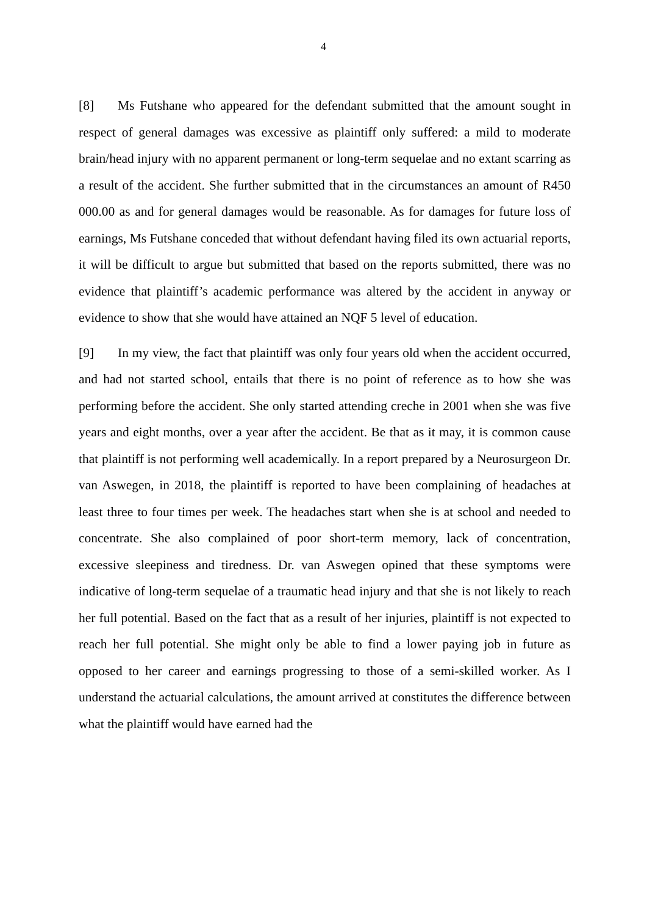4
[8] Ms Futshane who appeared for the defendant submitted that the amount sought in respect of general damages was excessive as plaintiff only suffered: a mild to moderate brain/head injury with no apparent permanent or long-term sequelae and no extant scarring as a result of the accident. She further submitted that in the circumstances an amount of R450 000.00 as and for general damages would be reasonable. As for damages for future loss of earnings, Ms Futshane conceded that without defendant having filed its own actuarial reports, it will be difficult to argue but submitted that based on the reports submitted, there was no evidence that plaintiff’s academic performance was altered by the accident in anyway or evidence to show that she would have attained an NQF 5 level of education.
[9] In my view, the fact that plaintiff was only four years old when the accident occurred, and had not started school, entails that there is no point of reference as to how she was performing before the accident. She only started attending creche in 2001 when she was five years and eight months, over a year after the accident. Be that as it may, it is common cause that plaintiff is not performing well academically. In a report prepared by a Neurosurgeon Dr. van Aswegen, in 2018, the plaintiff is reported to have been complaining of headaches at least three to four times per week. The headaches start when she is at school and needed to concentrate. She also complained of poor short-term memory, lack of concentration, excessive sleepiness and tiredness. Dr. van Aswegen opined that these symptoms were indicative of long-term sequelae of a traumatic head injury and that she is not likely to reach her full potential. Based on the fact that as a result of her injuries, plaintiff is not expected to reach her full potential. She might only be able to find a lower paying job in future as opposed to her career and earnings progressing to those of a semi-skilled worker. As I understand the actuarial calculations, the amount arrived at constitutes the difference between what the plaintiff would have earned had the